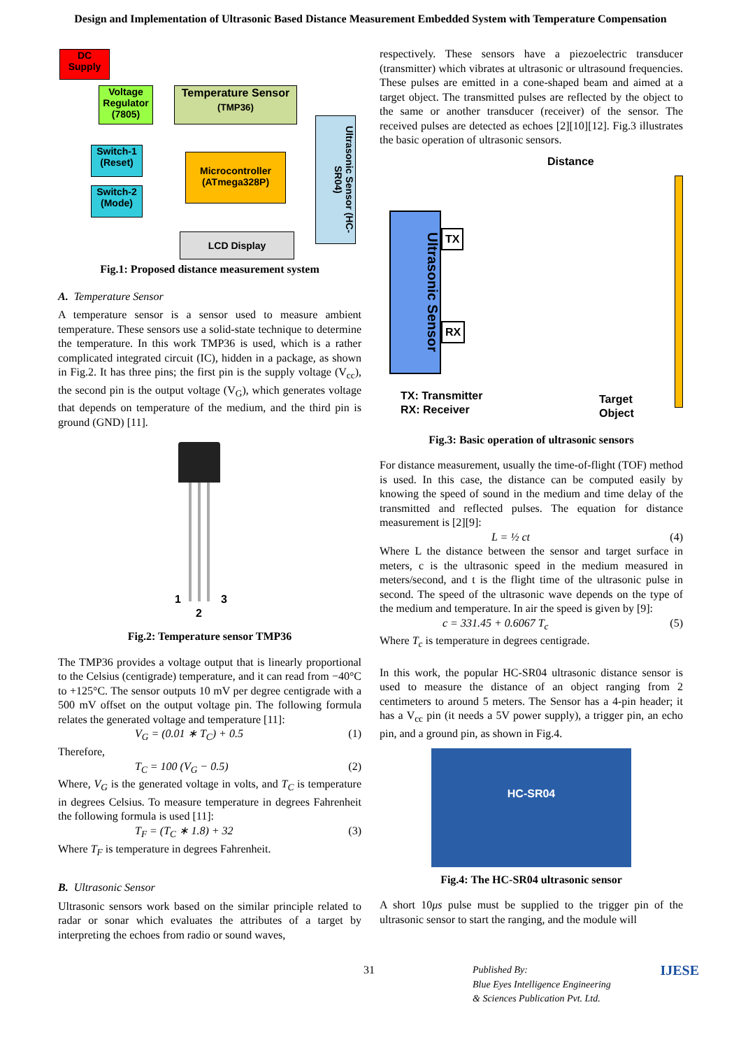Design and Implementation of Ultrasonic Based Distance Measurement Embedded System with Temperature Compensation
DC
Supply
Voltage Regulator (7805)
Temperature Sensor
(TMP36)
Switch-1 (Reset)
Switch-2 (Mode)
Microcontroller
(ATmega328P)
LCD Display
Ultrasonic Sensor (HC-SR04)
Fig.1: Proposed distance measurement system
A. Temperature Sensor
A temperature sensor is a sensor used to measure ambient temperature. These sensors use a solid-state technique to determine the temperature. In this work TMP36 is used, which is a rather complicated integrated circuit (IC), hidden in a package, as shown in Fig.2. It has three pins; the first pin is the supply voltage (V<sub>cc</sub>), the second pin is the output voltage (V<sub>G</sub>), which generates voltage that depends on temperature of the medium, and the third pin is ground (GND) [11].
1
2
3
Fig.2: Temperature sensor TMP36
The TMP36 provides a voltage output that is linearly proportional to the Celsius (centigrade) temperature, and it can read from −40°C to +125°C. The sensor outputs 10 mV per degree centigrade with a 500 mV offset on the output voltage pin. The following formula relates the generated voltage and temperature [11]:
V<sub>G</sub> = (0.01 ∗ T<sub>C</sub>) + 0.5 (1)
Therefore,
T<sub>C</sub> = 100 (V<sub>G</sub> − 0.5) (2)
Where, V<sub>G</sub> is the generated voltage in volts, and T<sub>C</sub> is temperature in degrees Celsius. To measure temperature in degrees Fahrenheit the following formula is used [11]:
T<sub>F</sub> = (T<sub>C</sub> ∗ 1.8) + 32 (3)
Where T<sub>F</sub> is temperature in degrees Fahrenheit.
B. Ultrasonic Sensor
Ultrasonic sensors work based on the similar principle related to radar or sonar which evaluates the attributes of a target by interpreting the echoes from radio or sound waves,
respectively. These sensors have a piezoelectric transducer (transmitter) which vibrates at ultrasonic or ultrasound frequencies. These pulses are emitted in a cone-shaped beam and aimed at a target object. The transmitted pulses are reflected by the object to the same or another transducer (receiver) of the sensor. The received pulses are detected as echoes [2][10][12]. Fig.3 illustrates the basic operation of ultrasonic sensors.
Distance
Ultrasonic Sensor
TX
RX
TX: Transmitter
RX: Receiver
Target
Object
Fig.3: Basic operation of ultrasonic sensors
For distance measurement, usually the time-of-flight (TOF) method is used. In this case, the distance can be computed easily by knowing the speed of sound in the medium and time delay of the transmitted and reflected pulses. The equation for distance measurement is [2][9]:
L = ½ ct (4)
Where L the distance between the sensor and target surface in meters, c is the ultrasonic speed in the medium measured in meters/second, and t is the flight time of the ultrasonic pulse in second. The speed of the ultrasonic wave depends on the type of the medium and temperature. In air the speed is given by [9]:
c = 331.45 + 0.6067 T<sub>c</sub> (5)
Where T<sub>c</sub> is temperature in degrees centigrade.
In this work, the popular HC-SR04 ultrasonic distance sensor is used to measure the distance of an object ranging from 2 centimeters to around 5 meters. The Sensor has a 4-pin header; it has a V<sub>cc</sub> pin (it needs a 5V power supply), a trigger pin, an echo pin, and a ground pin, as shown in Fig.4.
HC-SR04
Fig.4: The HC-SR04 ultrasonic sensor
A short 10μs pulse must be supplied to the trigger pin of the ultrasonic sensor to start the ranging, and the module will
31 Published By:
Blue Eyes Intelligence Engineering
& Sciences Publication Pvt. Ltd. IJESE